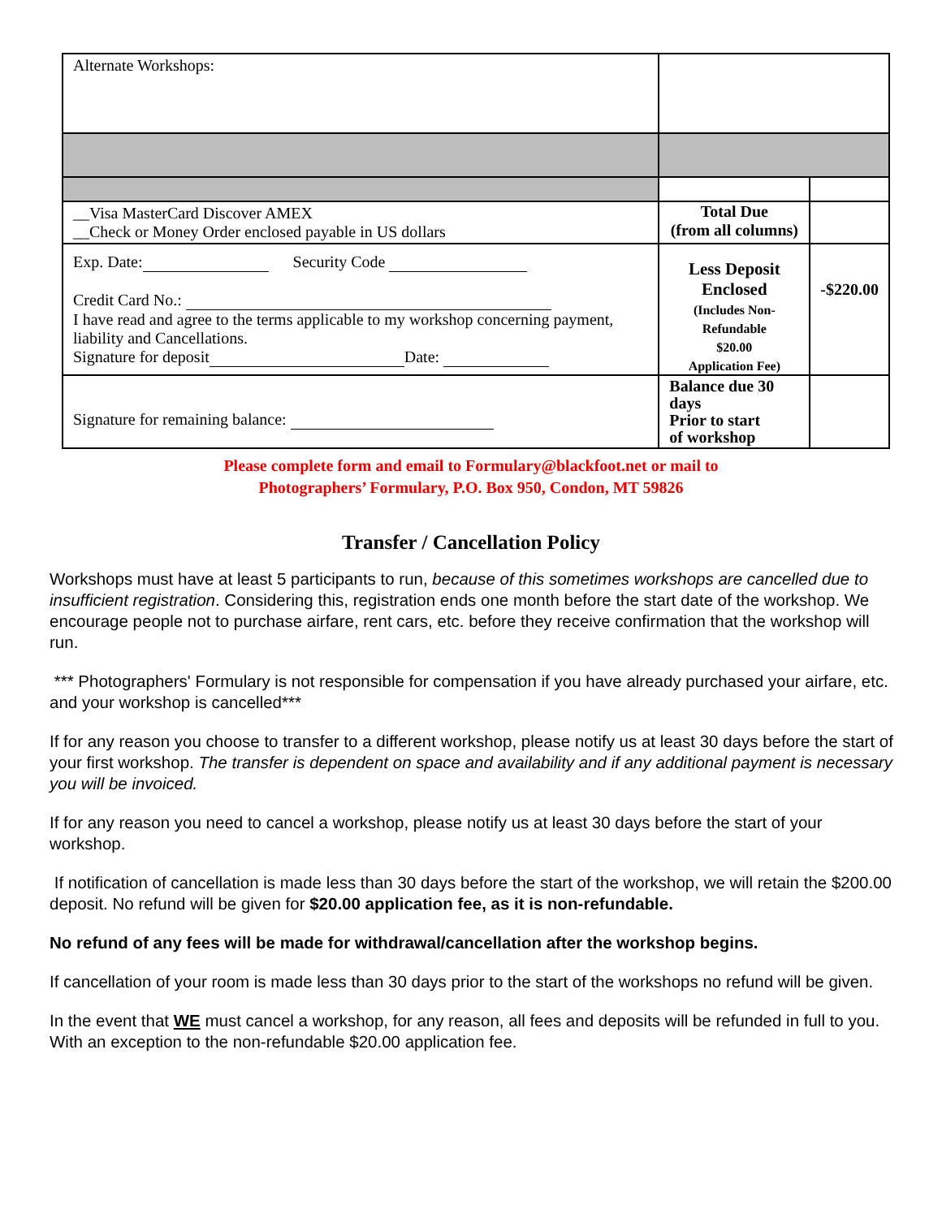| Alternate Workshops: | | |
| __Visa MasterCard Discover AMEX __Check or Money Order enclosed payable in US dollars | Total Due (from all columns) | |
| Exp. Date: Security Code Credit Card No.: I have read and agree to the terms applicable to my workshop concerning payment, liability and Cancellations. Signature for deposit Date: | Less Deposit Enclosed (Includes Non- Refundable $20.00 Application Fee) | -$220.00 |
| Signature for remaining balance: | Balance due 30 days Prior to start of workshop | |
Please complete form and email to Formulary@blackfoot.net or mail to
Photographers’ Formulary, P.O. Box 950, Condon, MT 59826
Transfer / Cancellation Policy
Workshops must have at least 5 participants to run, because of this sometimes workshops are cancelled due to insufficient registration. Considering this, registration ends one month before the start date of the workshop. We encourage people not to purchase airfare, rent cars, etc. before they receive confirmation that the workshop will run.
*** Photographers' Formulary is not responsible for compensation if you have already purchased your airfare, etc. and your workshop is cancelled***
If for any reason you choose to transfer to a different workshop, please notify us at least 30 days before the start of your first workshop. The transfer is dependent on space and availability and if any additional payment is necessary you will be invoiced.
If for any reason you need to cancel a workshop, please notify us at least 30 days before the start of your workshop.
If notification of cancellation is made less than 30 days before the start of the workshop, we will retain the $200.00 deposit. No refund will be given for $20.00 application fee, as it is non-refundable.
No refund of any fees will be made for withdrawal/cancellation after the workshop begins.
If cancellation of your room is made less than 30 days prior to the start of the workshops no refund will be given.
In the event that WE must cancel a workshop, for any reason, all fees and deposits will be refunded in full to you. With an exception to the non-refundable $20.00 application fee.